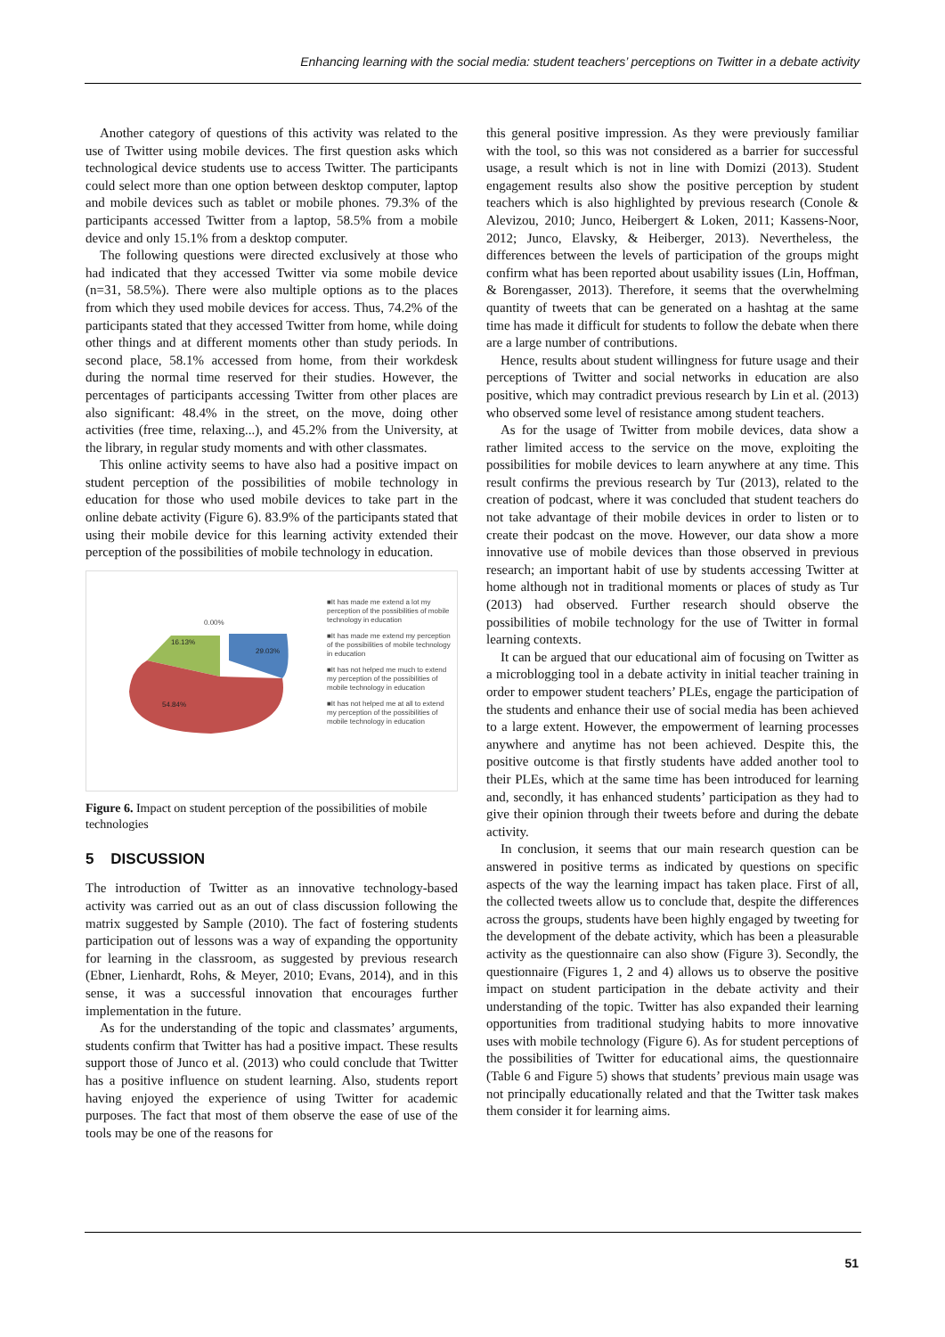Enhancing learning with the social media: student teachers’ perceptions on Twitter in a debate activity
Another category of questions of this activity was related to the use of Twitter using mobile devices. The first question asks which technological device students use to access Twitter. The participants could select more than one option between desktop computer, laptop and mobile devices such as tablet or mobile phones. 79.3% of the participants accessed Twitter from a laptop, 58.5% from a mobile device and only 15.1% from a desktop computer.
The following questions were directed exclusively at those who had indicated that they accessed Twitter via some mobile device (n=31, 58.5%). There were also multiple options as to the places from which they used mobile devices for access. Thus, 74.2% of the participants stated that they accessed Twitter from home, while doing other things and at different moments other than study periods. In second place, 58.1% accessed from home, from their workdesk during the normal time reserved for their studies. However, the percentages of participants accessing Twitter from other places are also significant: 48.4% in the street, on the move, doing other activities (free time, relaxing...), and 45.2% from the University, at the library, in regular study moments and with other classmates.
This online activity seems to have also had a positive impact on student perception of the possibilities of mobile technology in education for those who used mobile devices to take part in the online debate activity (Figure 6). 83.9% of the participants stated that using their mobile device for this learning activity extended their perception of the possibilities of mobile technology in education.
0.00%
29.03%
16.13%
54.84%
■It has made me extend a lot my perception of the possibilities of mobile technology in education
■It has made me extend my perception of the possibilities of mobile technology in education
■It has not helped me much to extend my perception of the possibilities of mobile technology in education
■It has not helped me at all to extend my perception of the possibilities of mobile technology in education
Figure 6. Impact on student perception of the possibilities of mobile technologies
5 DISCUSSION
The introduction of Twitter as an innovative technology-based activity was carried out as an out of class discussion following the matrix suggested by Sample (2010). The fact of fostering students participation out of lessons was a way of expanding the opportunity for learning in the classroom, as suggested by previous research (Ebner, Lienhardt, Rohs, & Meyer, 2010; Evans, 2014), and in this sense, it was a successful innovation that encourages further implementation in the future.
As for the understanding of the topic and classmates’ arguments, students confirm that Twitter has had a positive impact. These results support those of Junco et al. (2013) who could conclude that Twitter has a positive influence on student learning. Also, students report having enjoyed the experience of using Twitter for academic purposes. The fact that most of them observe the ease of use of the tools may be one of the reasons for
this general positive impression. As they were previously familiar with the tool, so this was not considered as a barrier for successful usage, a result which is not in line with Domizi (2013). Student engagement results also show the positive perception by student teachers which is also highlighted by previous research (Conole & Alevizou, 2010; Junco, Heibergert & Loken, 2011; Kassens-Noor, 2012; Junco, Elavsky, & Heiberger, 2013). Nevertheless, the differences between the levels of participation of the groups might confirm what has been reported about usability issues (Lin, Hoffman, & Borengasser, 2013). Therefore, it seems that the overwhelming quantity of tweets that can be generated on a hashtag at the same time has made it difficult for students to follow the debate when there are a large number of contributions.
Hence, results about student willingness for future usage and their perceptions of Twitter and social networks in education are also positive, which may contradict previous research by Lin et al. (2013) who observed some level of resistance among student teachers.
As for the usage of Twitter from mobile devices, data show a rather limited access to the service on the move, exploiting the possibilities for mobile devices to learn anywhere at any time. This result confirms the previous research by Tur (2013), related to the creation of podcast, where it was concluded that student teachers do not take advantage of their mobile devices in order to listen or to create their podcast on the move. However, our data show a more innovative use of mobile devices than those observed in previous research; an important habit of use by students accessing Twitter at home although not in traditional moments or places of study as Tur (2013) had observed. Further research should observe the possibilities of mobile technology for the use of Twitter in formal learning contexts.
It can be argued that our educational aim of focusing on Twitter as a microblogging tool in a debate activity in initial teacher training in order to empower student teachers’ PLEs, engage the participation of the students and enhance their use of social media has been achieved to a large extent. However, the empowerment of learning processes anywhere and anytime has not been achieved. Despite this, the positive outcome is that firstly students have added another tool to their PLEs, which at the same time has been introduced for learning and, secondly, it has enhanced students’ participation as they had to give their opinion through their tweets before and during the debate activity.
In conclusion, it seems that our main research question can be answered in positive terms as indicated by questions on specific aspects of the way the learning impact has taken place. First of all, the collected tweets allow us to conclude that, despite the differences across the groups, students have been highly engaged by tweeting for the development of the debate activity, which has been a pleasurable activity as the questionnaire can also show (Figure 3). Secondly, the questionnaire (Figures 1, 2 and 4) allows us to observe the positive impact on student participation in the debate activity and their understanding of the topic. Twitter has also expanded their learning opportunities from traditional studying habits to more innovative uses with mobile technology (Figure 6). As for student perceptions of the possibilities of Twitter for educational aims, the questionnaire (Table 6 and Figure 5) shows that students’ previous main usage was not principally educationally related and that the Twitter task makes them consider it for learning aims.
51